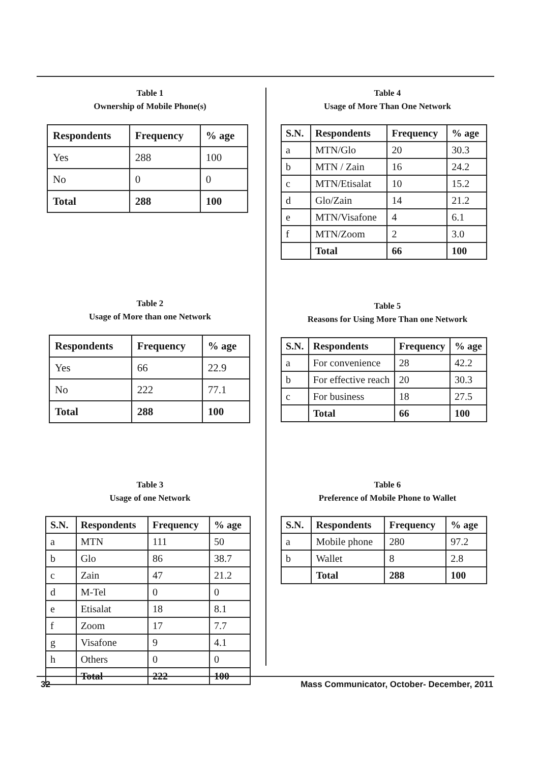Table 1
Ownership of Mobile Phone(s)
| Respondents | Frequency | % age |
| --- | --- | --- |
| Yes | 288 | 100 |
| No | 0 | 0 |
| Total | 288 | 100 |
Table 2
Usage of More than one Network
| Respondents | Frequency | % age |
| --- | --- | --- |
| Yes | 66 | 22.9 |
| No | 222 | 77.1 |
| Total | 288 | 100 |
Table 3
Usage of one Network
| S.N. | Respondents | Frequency | % age |
| --- | --- | --- | --- |
| a | MTN | 111 | 50 |
| b | Glo | 86 | 38.7 |
| c | Zain | 47 | 21.2 |
| d | M-Tel | 0 | 0 |
| e | Etisalat | 18 | 8.1 |
| f | Zoom | 17 | 7.7 |
| g | Visafone | 9 | 4.1 |
| h | Others | 0 | 0 |
| | Total | 222 | 100 |
Table 4
Usage of More Than One Network
| S.N. | Respondents | Frequency | % age |
| --- | --- | --- | --- |
| a | MTN/Glo | 20 | 30.3 |
| b | MTN / Zain | 16 | 24.2 |
| c | MTN/Etisalat | 10 | 15.2 |
| d | Glo/Zain | 14 | 21.2 |
| e | MTN/Visafone | 4 | 6.1 |
| f | MTN/Zoom | 2 | 3.0 |
| | Total | 66 | 100 |
Table 5
Reasons for Using More Than one Network
| S.N. | Respondents | Frequency | % age |
| --- | --- | --- | --- |
| a | For convenience | 28 | 42.2 |
| b | For effective reach | 20 | 30.3 |
| c | For business | 18 | 27.5 |
| | Total | 66 | 100 |
Table 6
Preference of Mobile Phone to Wallet
| S.N. | Respondents | Frequency | % age |
| --- | --- | --- | --- |
| a | Mobile phone | 280 | 97.2 |
| b | Wallet | 8 | 2.8 |
| | Total | 288 | 100 |
32 Mass Communicator, October- December, 2011